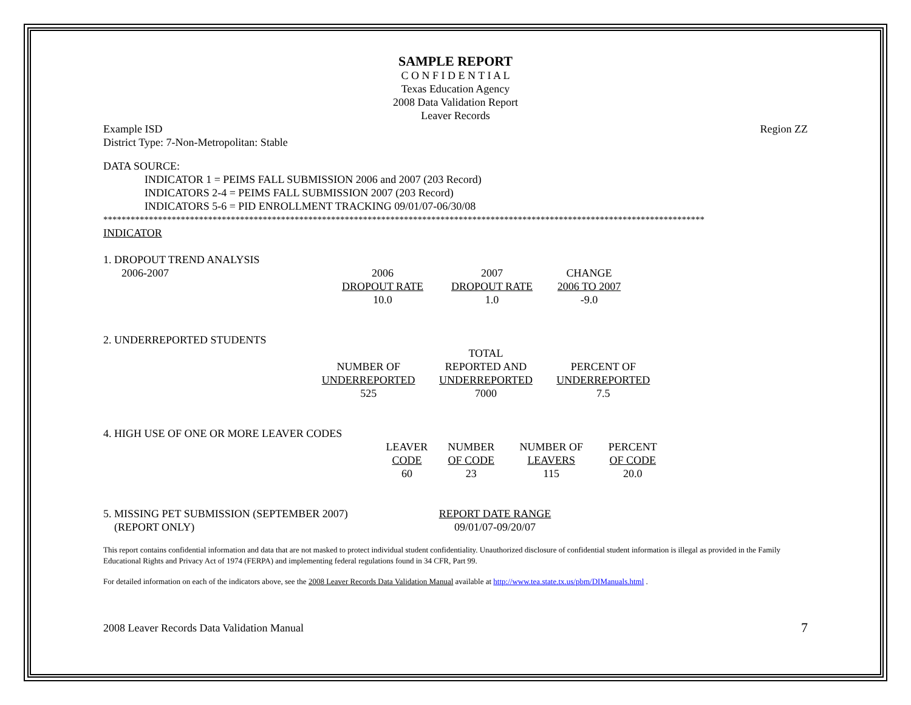SAMPLE REPORT
C O N F I D E N T I A L
Texas Education Agency
2008 Data Validation Report
Leaver Records
Example ISD Region ZZ
District Type: 7-Non-Metropolitan: Stable
DATA SOURCE:
INDICATOR 1 = PEIMS FALL SUBMISSION 2006 and 2007 (203 Record)
INDICATORS 2-4 = PEIMS FALL SUBMISSION 2007 (203 Record)
INDICATORS 5-6 = PID ENROLLMENT TRACKING 09/01/07-06/30/08
************************************************************************************************************************************
INDICATOR
1. DROPOUT TREND ANALYSIS
| 2006-2007 | 2006 DROPOUT RATE 10.0 | 2007 DROPOUT RATE 1.0 | CHANGE 2006 TO 2007 -9.0 |
2. UNDERREPORTED STUDENTS
| | NUMBER OF UNDERREPORTED 525 | TOTAL REPORTED AND UNDERREPORTED 7000 | PERCENT OF UNDERREPORTED 7.5 |
4. HIGH USE OF ONE OR MORE LEAVER CODES
| | LEAVER CODE 60 | NUMBER OF CODE 23 | NUMBER OF LEAVERS 115 | PERCENT OF CODE 20.0 |
| 5. MISSING PET SUBMISSION (SEPTEMBER 2007) (REPORT ONLY) | REPORT DATE RANGE 09/01/07-09/20/07 |
This report contains confidential information and data that are not masked to protect individual student confidentiality. Unauthorized disclosure of confidential student information is illegal as provided in the Family Educational Rights and Privacy Act of 1974 (FERPA) and implementing federal regulations found in 34 CFR, Part 99.
For detailed information on each of the indicators above, see the 2008 Leaver Records Data Validation Manual available at http://www.tea.state.tx.us/pbm/DIManuals.html .
2008 Leaver Records Data Validation Manual 7